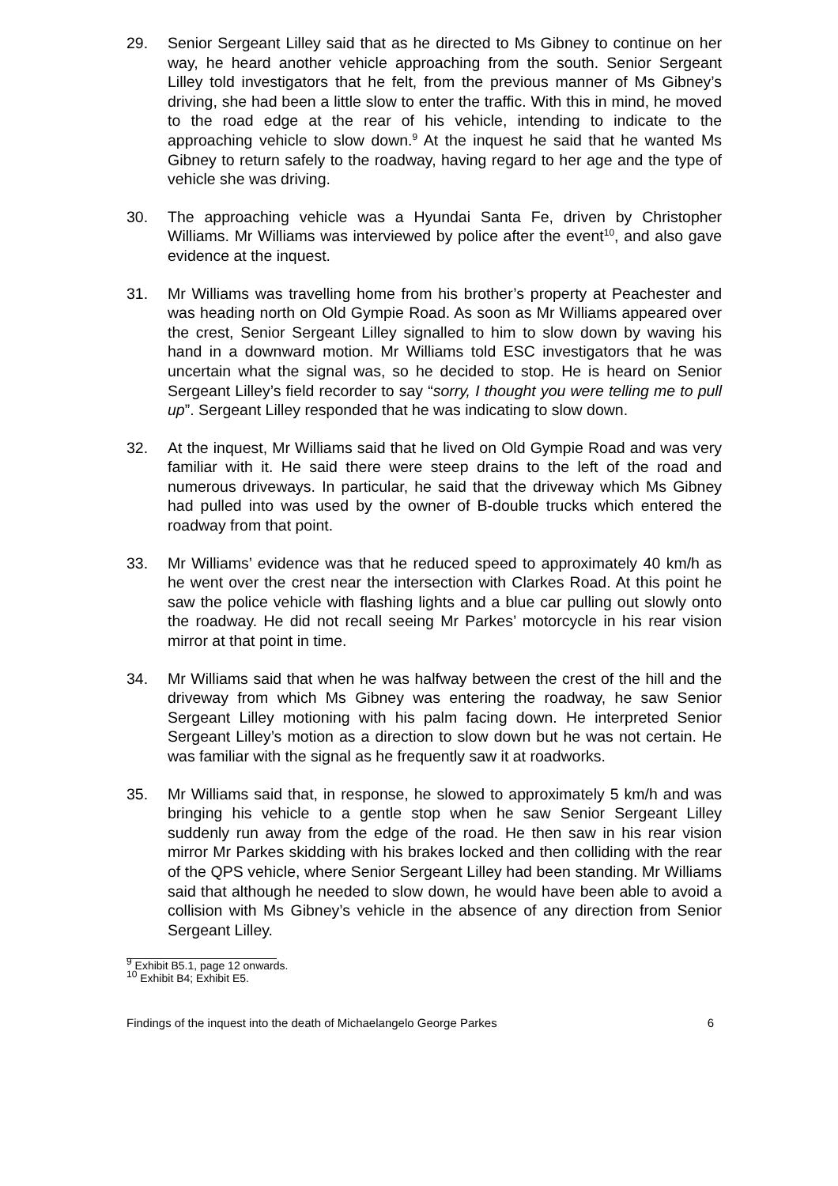29. Senior Sergeant Lilley said that as he directed to Ms Gibney to continue on her way, he heard another vehicle approaching from the south. Senior Sergeant Lilley told investigators that he felt, from the previous manner of Ms Gibney’s driving, she had been a little slow to enter the traffic. With this in mind, he moved to the road edge at the rear of his vehicle, intending to indicate to the approaching vehicle to slow down.<sup>9</sup> At the inquest he said that he wanted Ms Gibney to return safely to the roadway, having regard to her age and the type of vehicle she was driving.
30. The approaching vehicle was a Hyundai Santa Fe, driven by Christopher Williams. Mr Williams was interviewed by police after the event<sup>10</sup>, and also gave evidence at the inquest.
31. Mr Williams was travelling home from his brother’s property at Peachester and was heading north on Old Gympie Road. As soon as Mr Williams appeared over the crest, Senior Sergeant Lilley signalled to him to slow down by waving his hand in a downward motion. Mr Williams told ESC investigators that he was uncertain what the signal was, so he decided to stop. He is heard on Senior Sergeant Lilley’s field recorder to say “sorry, I thought you were telling me to pull up”. Sergeant Lilley responded that he was indicating to slow down.
32. At the inquest, Mr Williams said that he lived on Old Gympie Road and was very familiar with it. He said there were steep drains to the left of the road and numerous driveways. In particular, he said that the driveway which Ms Gibney had pulled into was used by the owner of B-double trucks which entered the roadway from that point.
33. Mr Williams’ evidence was that he reduced speed to approximately 40 km/h as he went over the crest near the intersection with Clarkes Road. At this point he saw the police vehicle with flashing lights and a blue car pulling out slowly onto the roadway. He did not recall seeing Mr Parkes’ motorcycle in his rear vision mirror at that point in time.
34. Mr Williams said that when he was halfway between the crest of the hill and the driveway from which Ms Gibney was entering the roadway, he saw Senior Sergeant Lilley motioning with his palm facing down. He interpreted Senior Sergeant Lilley’s motion as a direction to slow down but he was not certain. He was familiar with the signal as he frequently saw it at roadworks.
35. Mr Williams said that, in response, he slowed to approximately 5 km/h and was bringing his vehicle to a gentle stop when he saw Senior Sergeant Lilley suddenly run away from the edge of the road. He then saw in his rear vision mirror Mr Parkes skidding with his brakes locked and then colliding with the rear of the QPS vehicle, where Senior Sergeant Lilley had been standing. Mr Williams said that although he needed to slow down, he would have been able to avoid a collision with Ms Gibney’s vehicle in the absence of any direction from Senior Sergeant Lilley.
<sup>9</sup> Exhibit B5.1, page 12 onwards.
<sup>10</sup> Exhibit B4; Exhibit E5.
Findings of the inquest into the death of Michaelangelo George Parkes 6